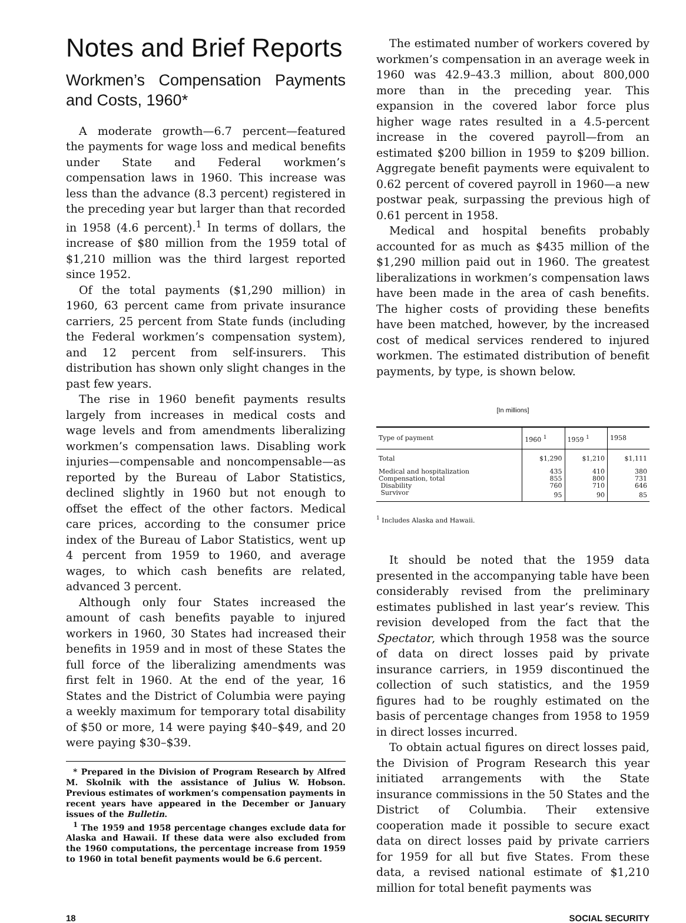Notes and Brief Reports
Workmen’s Compensation Payments and Costs, 1960*
A moderate growth—6.7 percent—featured the payments for wage loss and medical benefits under State and Federal workmen’s compensation laws in 1960. This increase was less than the advance (8.3 percent) registered in the preceding year but larger than that recorded in 1958 (4.6 percent).<sup>1</sup> In terms of dollars, the increase of $80 million from the 1959 total of $1,210 million was the third largest reported since 1952.
Of the total payments ($1,290 million) in 1960, 63 percent came from private insurance carriers, 25 percent from State funds (including the Federal workmen’s compensation system), and 12 percent from self-insurers. This distribution has shown only slight changes in the past few years.
The rise in 1960 benefit payments results largely from increases in medical costs and wage levels and from amendments liberalizing workmen’s compensation laws. Disabling work injuries—compensable and noncompensable—as reported by the Bureau of Labor Statistics, declined slightly in 1960 but not enough to offset the effect of the other factors. Medical care prices, according to the consumer price index of the Bureau of Labor Statistics, went up 4 percent from 1959 to 1960, and average wages, to which cash benefits are related, advanced 3 percent.
Although only four States increased the amount of cash benefits payable to injured workers in 1960, 30 States had increased their benefits in 1959 and in most of these States the full force of the liberalizing amendments was first felt in 1960. At the end of the year, 16 States and the District of Columbia were paying a weekly maximum for temporary total disability of $50 or more, 14 were paying $40–$49, and 20 were paying $30–$39.
* Prepared in the Division of Program Research by Alfred M. Skolnik with the assistance of Julius W. Hobson. Previous estimates of workmen’s compensation payments in recent years have appeared in the December or January issues of the Bulletin.
<sup>1</sup> The 1959 and 1958 percentage changes exclude data for Alaska and Hawaii. If these data were also excluded from the 1960 computations, the percentage increase from 1959 to 1960 in total benefit payments would be 6.6 percent.
The estimated number of workers covered by workmen’s compensation in an average week in 1960 was 42.9–43.3 million, about 800,000 more than in the preceding year. This expansion in the covered labor force plus higher wage rates resulted in a 4.5-percent increase in the covered payroll—from an estimated $200 billion in 1959 to $209 billion. Aggregate benefit payments were equivalent to 0.62 percent of covered payroll in 1960—a new postwar peak, surpassing the previous high of 0.61 percent in 1958.
Medical and hospital benefits probably accounted for as much as $435 million of the $1,290 million paid out in 1960. The greatest liberalizations in workmen’s compensation laws have been made in the area of cash benefits. The higher costs of providing these benefits have been matched, however, by the increased cost of medical services rendered to injured workmen. The estimated distribution of benefit payments, by type, is shown below.
[In millions]
| Type of payment | 1960 <sup>1</sup> | 1959 <sup>1</sup> | 1958 |
| --- | --- | --- | --- |
| Total | $1,290 | $1,210 | $1,111 |
| Medical and hospitalization | 435 | 410 | 380 |
| Compensation, total | 855 | 800 | 731 |
| Disability | 760 | 710 | 646 |
| Survivor | 95 | 90 | 85 |
<sup>1</sup> Includes Alaska and Hawaii.
It should be noted that the 1959 data presented in the accompanying table have been considerably revised from the preliminary estimates published in last year’s review. This revision developed from the fact that the Spectator, which through 1958 was the source of data on direct losses paid by private insurance carriers, in 1959 discontinued the collection of such statistics, and the 1959 figures had to be roughly estimated on the basis of percentage changes from 1958 to 1959 in direct losses incurred.
To obtain actual figures on direct losses paid, the Division of Program Research this year initiated arrangements with the State insurance commissions in the 50 States and the District of Columbia. Their extensive cooperation made it possible to secure exact data on direct losses paid by private carriers for 1959 for all but five States. From these data, a revised national estimate of $1,210 million for total benefit payments was
18 SOCIAL SECURITY